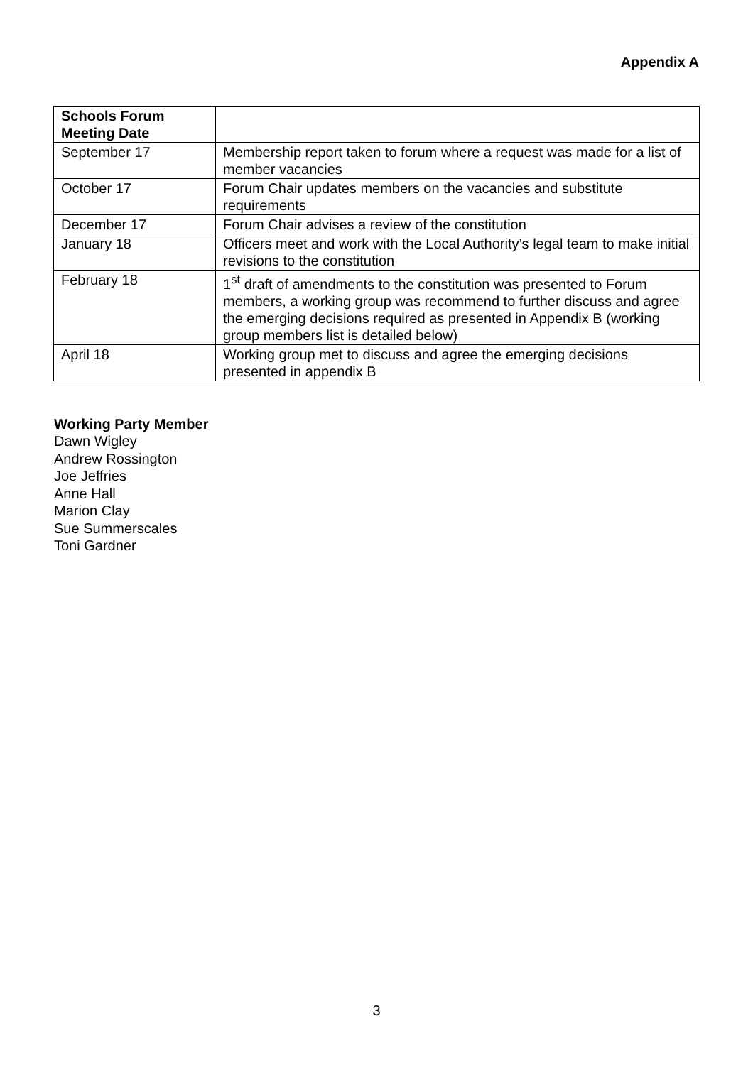Appendix A
| Schools Forum Meeting Date | |
| --- | --- |
| September 17 | Membership report taken to forum where a request was made for a list of member vacancies |
| October 17 | Forum Chair updates members on the vacancies and substitute requirements |
| December 17 | Forum Chair advises a review of the constitution |
| January 18 | Officers meet and work with the Local Authority’s legal team to make initial revisions to the constitution |
| February 18 | 1<sup>st</sup> draft of amendments to the constitution was presented to Forum members, a working group was recommend to further discuss and agree the emerging decisions required as presented in Appendix B (working group members list is detailed below) |
| April 18 | Working group met to discuss and agree the emerging decisions presented in appendix B |
Working Party Member
Dawn Wigley
Andrew Rossington
Joe Jeffries
Anne Hall
Marion Clay
Sue Summerscales
Toni Gardner
3